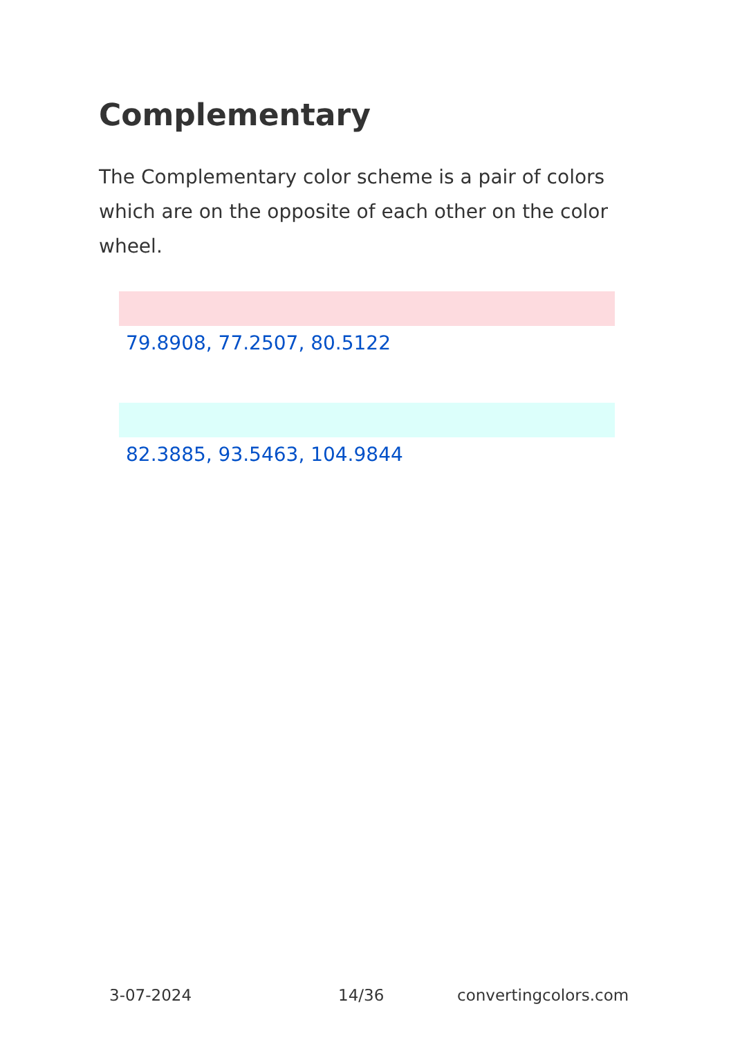Complementary
The Complementary color scheme is a pair of colors which are on the opposite of each other on the color wheel.
79.8908, 77.2507, 80.5122
82.3885, 93.5463, 104.9844
3-07-2024 14/36 convertingcolors.com